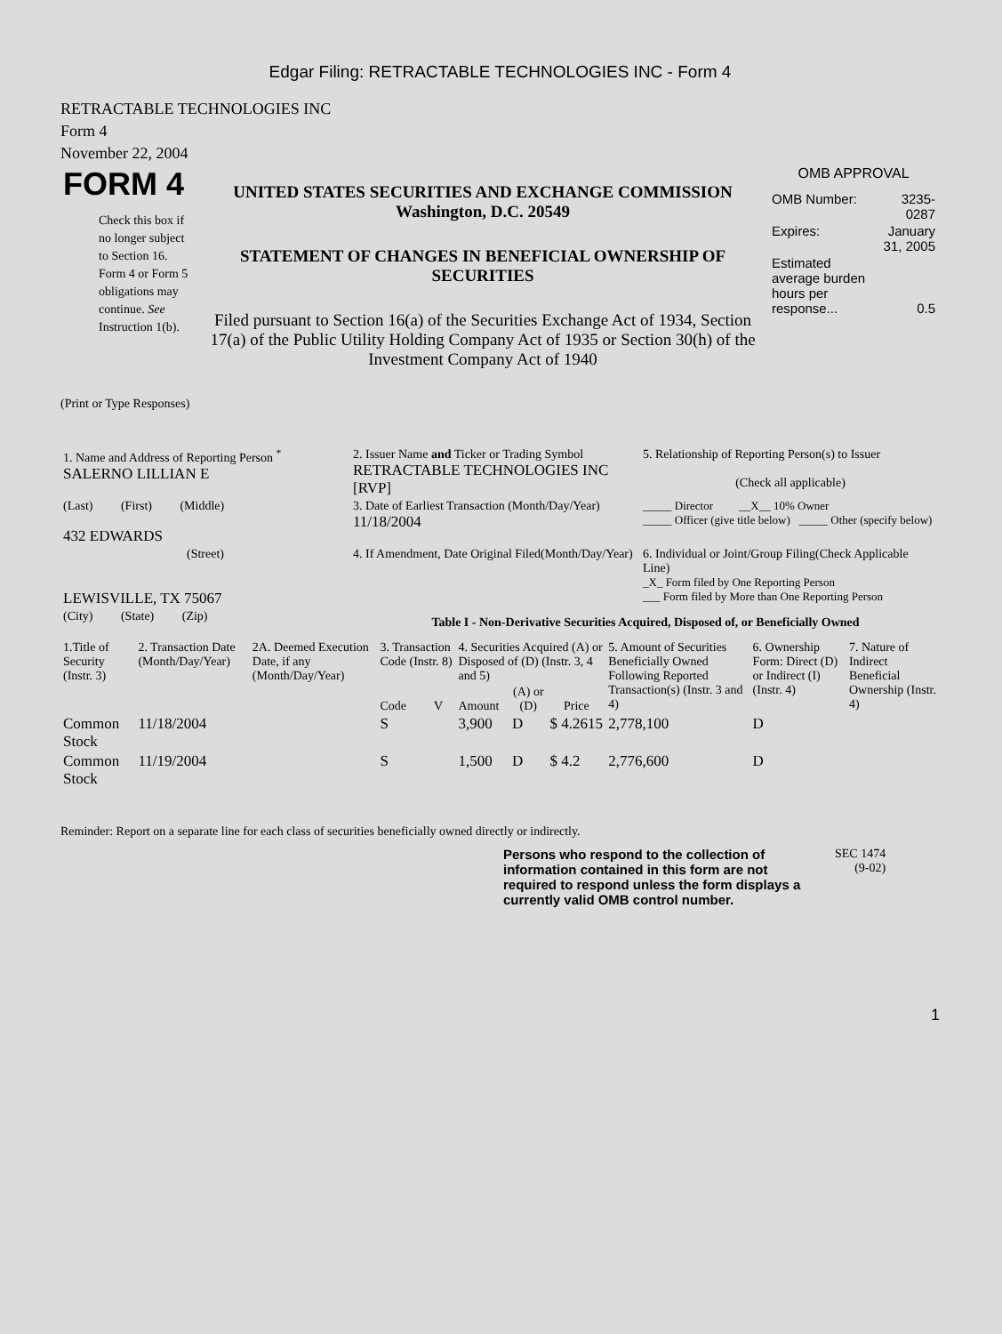Edgar Filing: RETRACTABLE TECHNOLOGIES INC - Form 4
RETRACTABLE TECHNOLOGIES INC
Form 4
November 22, 2004
| FORM 4 Check this box if no longer subject to Section 16. Form 4 or Form 5 obligations may continue. See Instruction 1(b). | UNITED STATES SECURITIES AND EXCHANGE COMMISSION Washington, D.C. 20549 STATEMENT OF CHANGES IN BENEFICIAL OWNERSHIP OF SECURITIES Filed pursuant to Section 16(a) of the Securities Exchange Act of 1934, Section 17(a) of the Public Utility Holding Company Act of 1935 or Section 30(h) of the Investment Company Act of 1940 | OMB APPROVAL / OMB Number: / 3235-0287 / / Expires: / January 31, 2005 / / Estimated average burden hours per response... / 0.5 / |
(Print or Type Responses)
| 1. Name and Address of Reporting Person <sup>*</sup> SALERNO LILLIAN E | 2. Issuer Name and Ticker or Trading Symbol RETRACTABLE TECHNOLOGIES INC [RVP] | 5. Relationship of Reporting Person(s) to Issuer (Check all applicable) |
| (Last) (First) (Middle) 432 EDWARDS | 3. Date of Earliest Transaction (Month/Day/Year) 11/18/2004 | _____ Director __X__ 10% Owner _____ Officer (give title below) _____ Other (specify below) |
| (Street) LEWISVILLE, TX 75067 | 4. If Amendment, Date Original Filed(Month/Day/Year) | 6. Individual or Joint/Group Filing(Check Applicable Line) _X_ Form filed by One Reporting Person ___ Form filed by More than One Reporting Person |
| (City) (State) (Zip) | Table I - Non-Derivative Securities Acquired, Disposed of, or Beneficially Owned | |
| 1.Title of Security (Instr. 3) | 2. Transaction Date (Month/Day/Year) | 2A. Deemed Execution Date, if any (Month/Day/Year) | 3. Transaction Code (Instr. 8) | | 4. Securities Acquired (A) or Disposed of (D) (Instr. 3, 4 and 5) | | | 5. Amount of Securities Beneficially Owned Following Reported Transaction(s) (Instr. 3 and 4) | 6. Ownership Form: Direct (D) or Indirect (I) (Instr. 4) | 7. Nature of Indirect Beneficial Ownership (Instr. 4) |
| | | | Code | V | Amount | (A) or (D) | Price | | | |
| Common Stock | 11/18/2004 | | S | | 3,900 | D | $ 4.2615 | 2,778,100 | D | |
| Common Stock | 11/19/2004 | | S | | 1,500 | D | $ 4.2 | 2,776,600 | D | |
Reminder: Report on a separate line for each class of securities beneficially owned directly or indirectly.
| Persons who respond to the collection of information contained in this form are not required to respond unless the form displays a currently valid OMB control number. | SEC 1474 (9-02) |
1